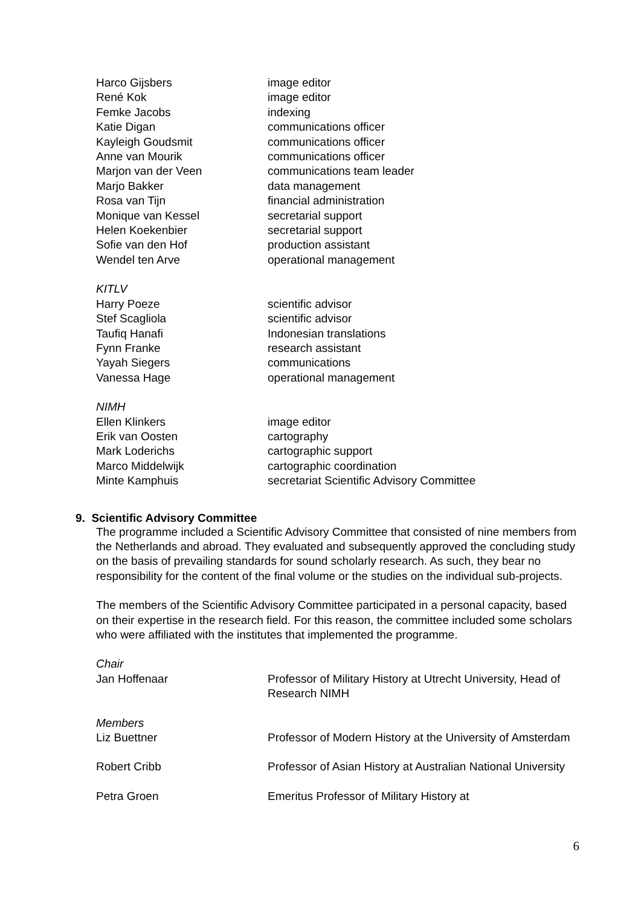| Harco Gijsbers | image editor |
| René Kok | image editor |
| Femke Jacobs | indexing |
| Katie Digan | communications officer |
| Kayleigh Goudsmit | communications officer |
| Anne van Mourik | communications officer |
| Marjon van der Veen | communications team leader |
| Marjo Bakker | data management |
| Rosa van Tijn | financial administration |
| Monique van Kessel | secretarial support |
| Helen Koekenbier | secretarial support |
| Sofie van den Hof | production assistant |
| Wendel ten Arve | operational management |
| KITLV | |
| Harry Poeze | scientific advisor |
| Stef Scagliola | scientific advisor |
| Taufiq Hanafi | Indonesian translations |
| Fynn Franke | research assistant |
| Yayah Siegers | communications |
| Vanessa Hage | operational management |
| NIMH | |
| Ellen Klinkers | image editor |
| Erik van Oosten | cartography |
| Mark Loderichs | cartographic support |
| Marco Middelwijk | cartographic coordination |
| Minte Kamphuis | secretariat Scientific Advisory Committee |
9. Scientific Advisory Committee
The programme included a Scientific Advisory Committee that consisted of nine members from the Netherlands and abroad. They evaluated and subsequently approved the concluding study on the basis of prevailing standards for sound scholarly research. As such, they bear no responsibility for the content of the final volume or the studies on the individual sub-projects.
The members of the Scientific Advisory Committee participated in a personal capacity, based on their expertise in the research field. For this reason, the committee included some scholars who were affiliated with the institutes that implemented the programme.
| Chair | |
| Jan Hoffenaar | Professor of Military History at Utrecht University, Head of Research NIMH |
| Members | |
| Liz Buettner | Professor of Modern History at the University of Amsterdam |
| Robert Cribb | Professor of Asian History at Australian National University |
| Petra Groen | Emeritus Professor of Military History at |
6